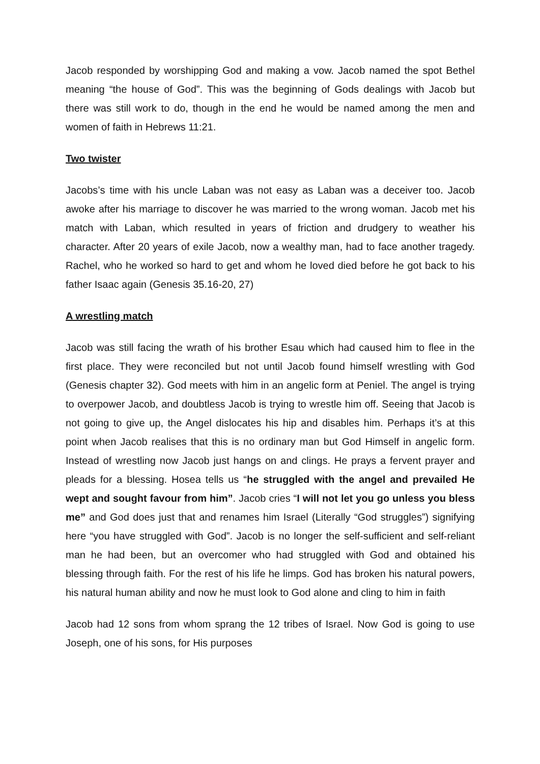Jacob responded by worshipping God and making a vow. Jacob named the spot Bethel meaning “the house of God”. This was the beginning of Gods dealings with Jacob but there was still work to do, though in the end he would be named among the men and women of faith in Hebrews 11:21.
Two twister
Jacobs’s time with his uncle Laban was not easy as Laban was a deceiver too. Jacob awoke after his marriage to discover he was married to the wrong woman. Jacob met his match with Laban, which resulted in years of friction and drudgery to weather his character. After 20 years of exile Jacob, now a wealthy man, had to face another tragedy. Rachel, who he worked so hard to get and whom he loved died before he got back to his father Isaac again (Genesis 35.16-20, 27)
A wrestling match
Jacob was still facing the wrath of his brother Esau which had caused him to flee in the first place. They were reconciled but not until Jacob found himself wrestling with God (Genesis chapter 32). God meets with him in an angelic form at Peniel. The angel is trying to overpower Jacob, and doubtless Jacob is trying to wrestle him off. Seeing that Jacob is not going to give up, the Angel dislocates his hip and disables him. Perhaps it’s at this point when Jacob realises that this is no ordinary man but God Himself in angelic form. Instead of wrestling now Jacob just hangs on and clings. He prays a fervent prayer and pleads for a blessing. Hosea tells us “he struggled with the angel and prevailed He wept and sought favour from him”. Jacob cries “I will not let you go unless you bless me” and God does just that and renames him Israel (Literally “God struggles”) signifying here “you have struggled with God”. Jacob is no longer the self-sufficient and self-reliant man he had been, but an overcomer who had struggled with God and obtained his blessing through faith. For the rest of his life he limps. God has broken his natural powers, his natural human ability and now he must look to God alone and cling to him in faith
Jacob had 12 sons from whom sprang the 12 tribes of Israel. Now God is going to use Joseph, one of his sons, for His purposes